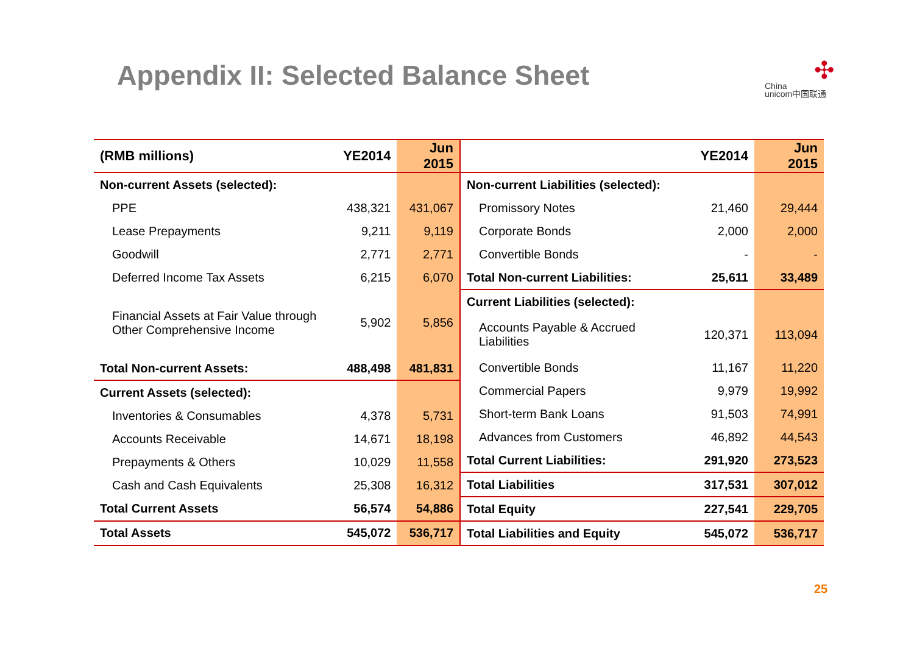Appendix II: Selected Balance Sheet
✣
China
unicom中国联通
| (RMB millions) | YE2014 | Jun 2015 |
| --- | --- | --- |
| Non-current Assets (selected): | | |
| PPE | 438,321 | 431,067 |
| Lease Prepayments | 9,211 | 9,119 |
| Goodwill | 2,771 | 2,771 |
| Deferred Income Tax Assets | 6,215 | 6,070 |
| Financial Assets at Fair Value through Other Comprehensive Income | 5,902 | 5,856 |
| Total Non-current Assets: | 488,498 | 481,831 |
| Current Assets (selected): | | |
| Inventories & Consumables | 4,378 | 5,731 |
| Accounts Receivable | 14,671 | 18,198 |
| Prepayments & Others | 10,029 | 11,558 |
| Cash and Cash Equivalents | 25,308 | 16,312 |
| Total Current Assets | 56,574 | 54,886 |
| Total Assets | 545,072 | 536,717 |
| | YE2014 | Jun 2015 |
| --- | --- | --- |
| Non-current Liabilities (selected): | | |
| Promissory Notes | 21,460 | 29,444 |
| Corporate Bonds | 2,000 | 2,000 |
| Convertible Bonds | - | - |
| Total Non-current Liabilities: | 25,611 | 33,489 |
| Current Liabilities (selected): | | |
| Accounts Payable & Accrued Liabilities | 120,371 | 113,094 |
| Convertible Bonds | 11,167 | 11,220 |
| Commercial Papers | 9,979 | 19,992 |
| Short-term Bank Loans | 91,503 | 74,991 |
| Advances from Customers | 46,892 | 44,543 |
| Total Current Liabilities: | 291,920 | 273,523 |
| Total Liabilities | 317,531 | 307,012 |
| Total Equity | 227,541 | 229,705 |
| Total Liabilities and Equity | 545,072 | 536,717 |
25